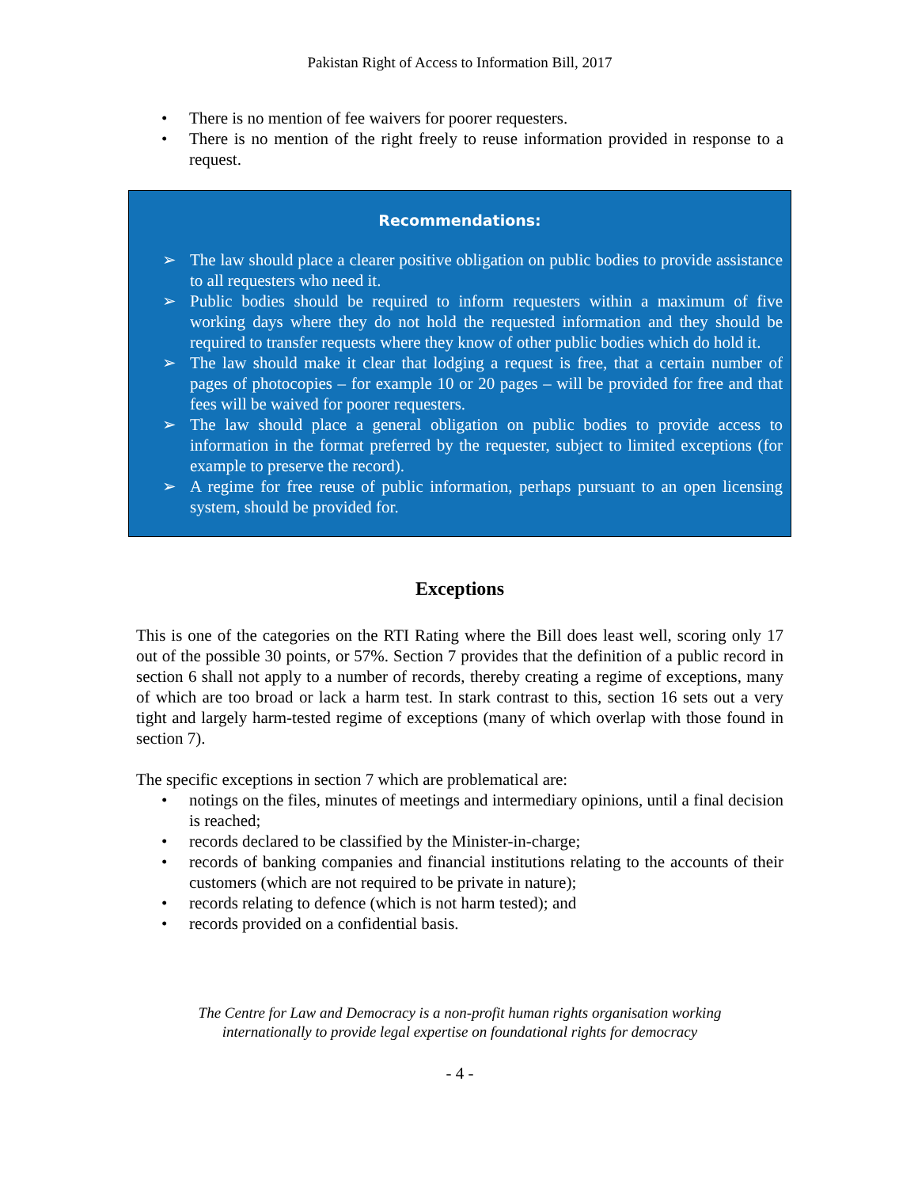Pakistan Right of Access to Information Bill, 2017
• There is no mention of fee waivers for poorer requesters.
• There is no mention of the right freely to reuse information provided in response to a request.
Recommendations:
➢ The law should place a clearer positive obligation on public bodies to provide assistance to all requesters who need it.
➢ Public bodies should be required to inform requesters within a maximum of five working days where they do not hold the requested information and they should be required to transfer requests where they know of other public bodies which do hold it.
➢ The law should make it clear that lodging a request is free, that a certain number of pages of photocopies – for example 10 or 20 pages – will be provided for free and that fees will be waived for poorer requesters.
➢ The law should place a general obligation on public bodies to provide access to information in the format preferred by the requester, subject to limited exceptions (for example to preserve the record).
➢ A regime for free reuse of public information, perhaps pursuant to an open licensing system, should be provided for.
Exceptions
This is one of the categories on the RTI Rating where the Bill does least well, scoring only 17 out of the possible 30 points, or 57%. Section 7 provides that the definition of a public record in section 6 shall not apply to a number of records, thereby creating a regime of exceptions, many of which are too broad or lack a harm test. In stark contrast to this, section 16 sets out a very tight and largely harm-tested regime of exceptions (many of which overlap with those found in section 7).
The specific exceptions in section 7 which are problematical are:
• notings on the files, minutes of meetings and intermediary opinions, until a final decision is reached;
• records declared to be classified by the Minister-in-charge;
• records of banking companies and financial institutions relating to the accounts of their customers (which are not required to be private in nature);
• records relating to defence (which is not harm tested); and
• records provided on a confidential basis.
The Centre for Law and Democracy is a non-profit human rights organisation working
internationally to provide legal expertise on foundational rights for democracy
- 4 -